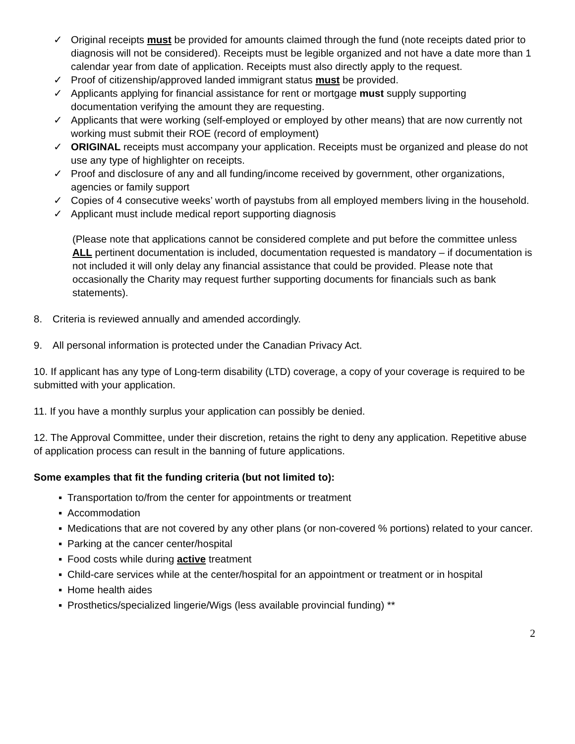✓ Original receipts must be provided for amounts claimed through the fund (note receipts dated prior to diagnosis will not be considered). Receipts must be legible organized and not have a date more than 1 calendar year from date of application. Receipts must also directly apply to the request.
✓ Proof of citizenship/approved landed immigrant status must be provided.
✓ Applicants applying for financial assistance for rent or mortgage must supply supporting documentation verifying the amount they are requesting.
✓ Applicants that were working (self-employed or employed by other means) that are now currently not working must submit their ROE (record of employment)
✓ ORIGINAL receipts must accompany your application. Receipts must be organized and please do not use any type of highlighter on receipts.
✓ Proof and disclosure of any and all funding/income received by government, other organizations, agencies or family support
✓ Copies of 4 consecutive weeks’ worth of paystubs from all employed members living in the household.
✓ Applicant must include medical report supporting diagnosis
(Please note that applications cannot be considered complete and put before the committee unless ALL pertinent documentation is included, documentation requested is mandatory – if documentation is not included it will only delay any financial assistance that could be provided. Please note that occasionally the Charity may request further supporting documents for financials such as bank statements).
8. Criteria is reviewed annually and amended accordingly.
9. All personal information is protected under the Canadian Privacy Act.
10. If applicant has any type of Long-term disability (LTD) coverage, a copy of your coverage is required to be submitted with your application.
11. If you have a monthly surplus your application can possibly be denied.
12. The Approval Committee, under their discretion, retains the right to deny any application. Repetitive abuse of application process can result in the banning of future applications.
Some examples that fit the funding criteria (but not limited to):
▪ Transportation to/from the center for appointments or treatment
▪ Accommodation
▪ Medications that are not covered by any other plans (or non-covered % portions) related to your cancer.
▪ Parking at the cancer center/hospital
▪ Food costs while during active treatment
▪ Child-care services while at the center/hospital for an appointment or treatment or in hospital
▪ Home health aides
▪ Prosthetics/specialized lingerie/Wigs (less available provincial funding) **
2